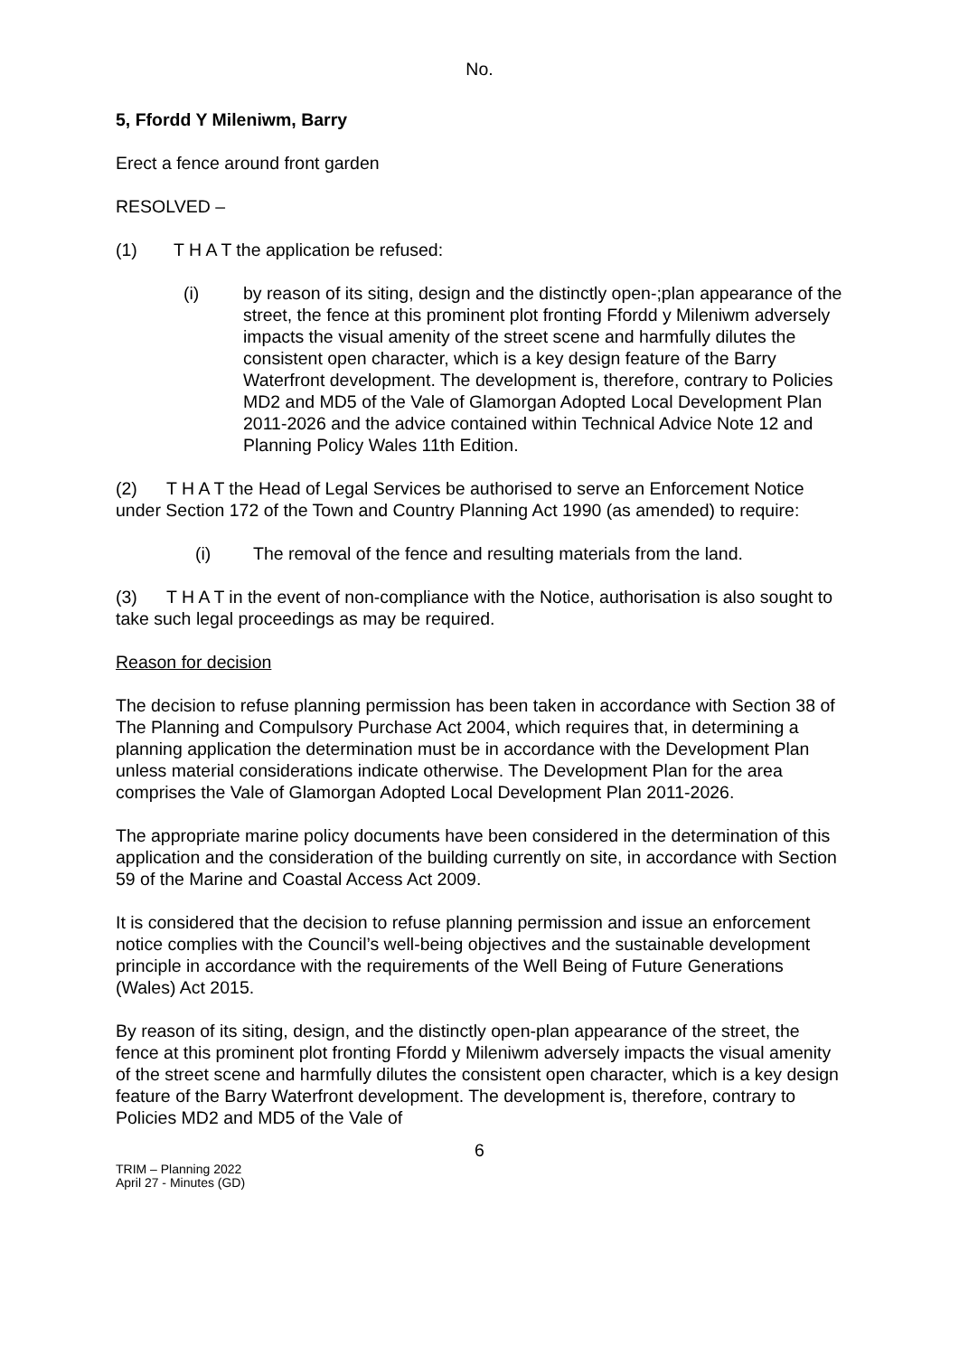No.
5, Ffordd Y Mileniwm, Barry
Erect a fence around front garden
RESOLVED –
(1) T H A T the application be refused:
(i) by reason of its siting, design and the distinctly open-;plan appearance of the street, the fence at this prominent plot fronting Ffordd y Mileniwm adversely impacts the visual amenity of the street scene and harmfully dilutes the consistent open character, which is a key design feature of the Barry Waterfront development. The development is, therefore, contrary to Policies MD2 and MD5 of the Vale of Glamorgan Adopted Local Development Plan 2011-2026 and the advice contained within Technical Advice Note 12 and Planning Policy Wales 11th Edition.
(2) T H A T the Head of Legal Services be authorised to serve an Enforcement Notice under Section 172 of the Town and Country Planning Act 1990 (as amended) to require:
(i) The removal of the fence and resulting materials from the land.
(3) T H A T in the event of non-compliance with the Notice, authorisation is also sought to take such legal proceedings as may be required.
Reason for decision
The decision to refuse planning permission has been taken in accordance with Section 38 of The Planning and Compulsory Purchase Act 2004, which requires that, in determining a planning application the determination must be in accordance with the Development Plan unless material considerations indicate otherwise. The Development Plan for the area comprises the Vale of Glamorgan Adopted Local Development Plan 2011-2026.
The appropriate marine policy documents have been considered in the determination of this application and the consideration of the building currently on site, in accordance with Section 59 of the Marine and Coastal Access Act 2009.
It is considered that the decision to refuse planning permission and issue an enforcement notice complies with the Council’s well-being objectives and the sustainable development principle in accordance with the requirements of the Well Being of Future Generations (Wales) Act 2015.
By reason of its siting, design, and the distinctly open-plan appearance of the street, the fence at this prominent plot fronting Ffordd y Mileniwm adversely impacts the visual amenity of the street scene and harmfully dilutes the consistent open character, which is a key design feature of the Barry Waterfront development. The development is, therefore, contrary to Policies MD2 and MD5 of the Vale of
6
TRIM – Planning 2022
April 27 - Minutes (GD)